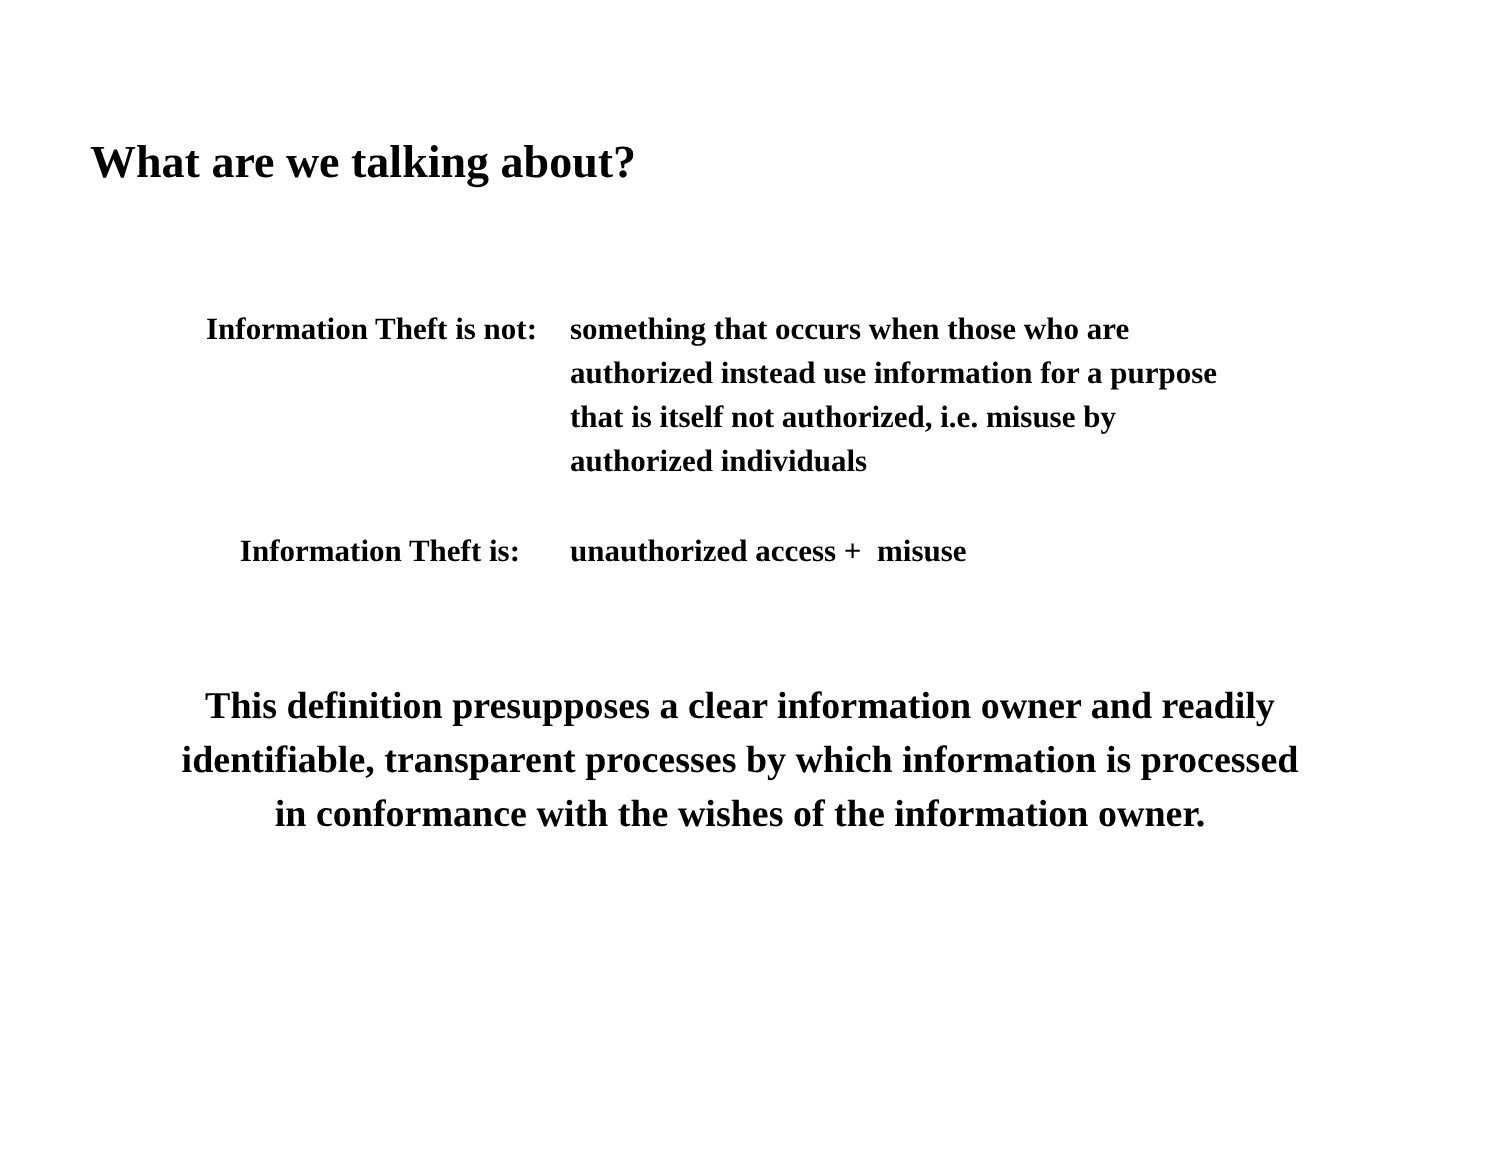What are we talking about?
Information Theft is not: something that occurs when those who are authorized instead use information for a purpose that is itself not authorized, i.e. misuse by authorized individuals
Information Theft is: unauthorized access + misuse
This definition presupposes a clear information owner and readily identifiable, transparent processes by which information is processed in conformance with the wishes of the information owner.